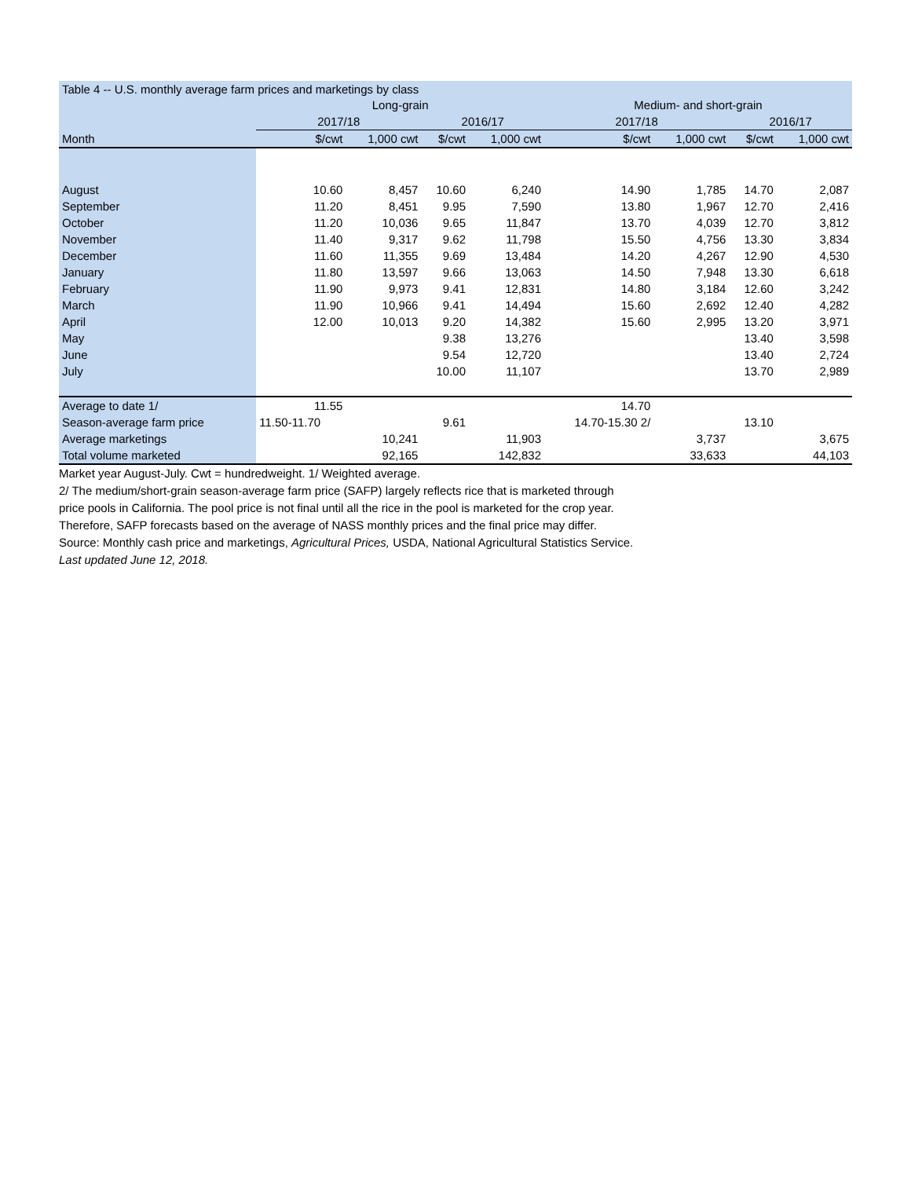| Table 4 -- U.S. monthly average farm prices and marketings by class | | | | | | | | |
| | Long-grain | | | | Medium- and short-grain | | | |
| | 2017/18 | | 2016/17 | | 2017/18 | | 2016/17 | |
| Month | $/cwt | 1,000 cwt | $/cwt | 1,000 cwt | $/cwt | 1,000 cwt | $/cwt | 1,000 cwt |
| August | 10.60 | 8,457 | 10.60 | 6,240 | 14.90 | 1,785 | 14.70 | 2,087 |
| September | 11.20 | 8,451 | 9.95 | 7,590 | 13.80 | 1,967 | 12.70 | 2,416 |
| October | 11.20 | 10,036 | 9.65 | 11,847 | 13.70 | 4,039 | 12.70 | 3,812 |
| November | 11.40 | 9,317 | 9.62 | 11,798 | 15.50 | 4,756 | 13.30 | 3,834 |
| December | 11.60 | 11,355 | 9.69 | 13,484 | 14.20 | 4,267 | 12.90 | 4,530 |
| January | 11.80 | 13,597 | 9.66 | 13,063 | 14.50 | 7,948 | 13.30 | 6,618 |
| February | 11.90 | 9,973 | 9.41 | 12,831 | 14.80 | 3,184 | 12.60 | 3,242 |
| March | 11.90 | 10,966 | 9.41 | 14,494 | 15.60 | 2,692 | 12.40 | 4,282 |
| April | 12.00 | 10,013 | 9.20 | 14,382 | 15.60 | 2,995 | 13.20 | 3,971 |
| May | | | 9.38 | 13,276 | | | 13.40 | 3,598 |
| June | | | 9.54 | 12,720 | | | 13.40 | 2,724 |
| July | | | 10.00 | 11,107 | | | 13.70 | 2,989 |
| Average to date 1/ | 11.55 | | | | 14.70 | | | |
| Season-average farm price | 11.50-11.70 | | 9.61 | | 14.70-15.30 2/ | | 13.10 | |
| Average marketings | | 10,241 | | 11,903 | | 3,737 | | 3,675 |
| Total volume marketed | | 92,165 | | 142,832 | | 33,633 | | 44,103 |
Market year August-July. Cwt = hundredweight. 1/ Weighted average.
2/ The medium/short-grain season-average farm price (SAFP) largely reflects rice that is marketed through
price pools in California. The pool price is not final until all the rice in the pool is marketed for the crop year.
Therefore, SAFP forecasts based on the average of NASS monthly prices and the final price may differ.
Source: Monthly cash price and marketings, Agricultural Prices, USDA, National Agricultural Statistics Service.
Last updated June 12, 2018.